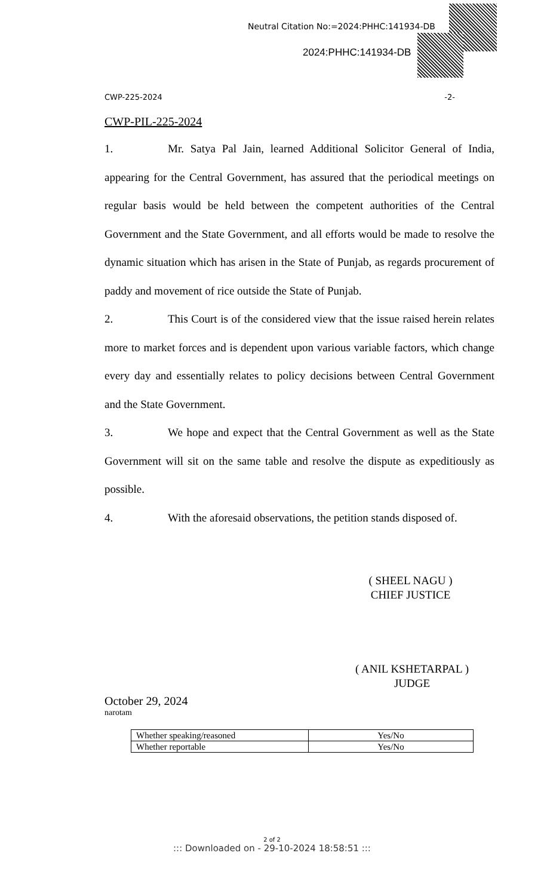Neutral Citation No:=2024:PHHC:141934-DB
2024:PHHC:141934-DB
CWP-225-2024 -2-
CWP-PIL-225-2024
1. Mr. Satya Pal Jain, learned Additional Solicitor General of India, appearing for the Central Government, has assured that the periodical meetings on regular basis would be held between the competent authorities of the Central Government and the State Government, and all efforts would be made to resolve the dynamic situation which has arisen in the State of Punjab, as regards procurement of paddy and movement of rice outside the State of Punjab.
2. This Court is of the considered view that the issue raised herein relates more to market forces and is dependent upon various variable factors, which change every day and essentially relates to policy decisions between Central Government and the State Government.
3. We hope and expect that the Central Government as well as the State Government will sit on the same table and resolve the dispute as expeditiously as possible.
4. With the aforesaid observations, the petition stands disposed of.
( SHEEL NAGU )
CHIEF JUSTICE
( ANIL KSHETARPAL )
JUDGE
October 29, 2024
narotam
| Whether speaking/reasoned | Yes/No |
| Whether reportable | Yes/No |
2 of 2
::: Downloaded on - 29-10-2024 18:58:51 :::